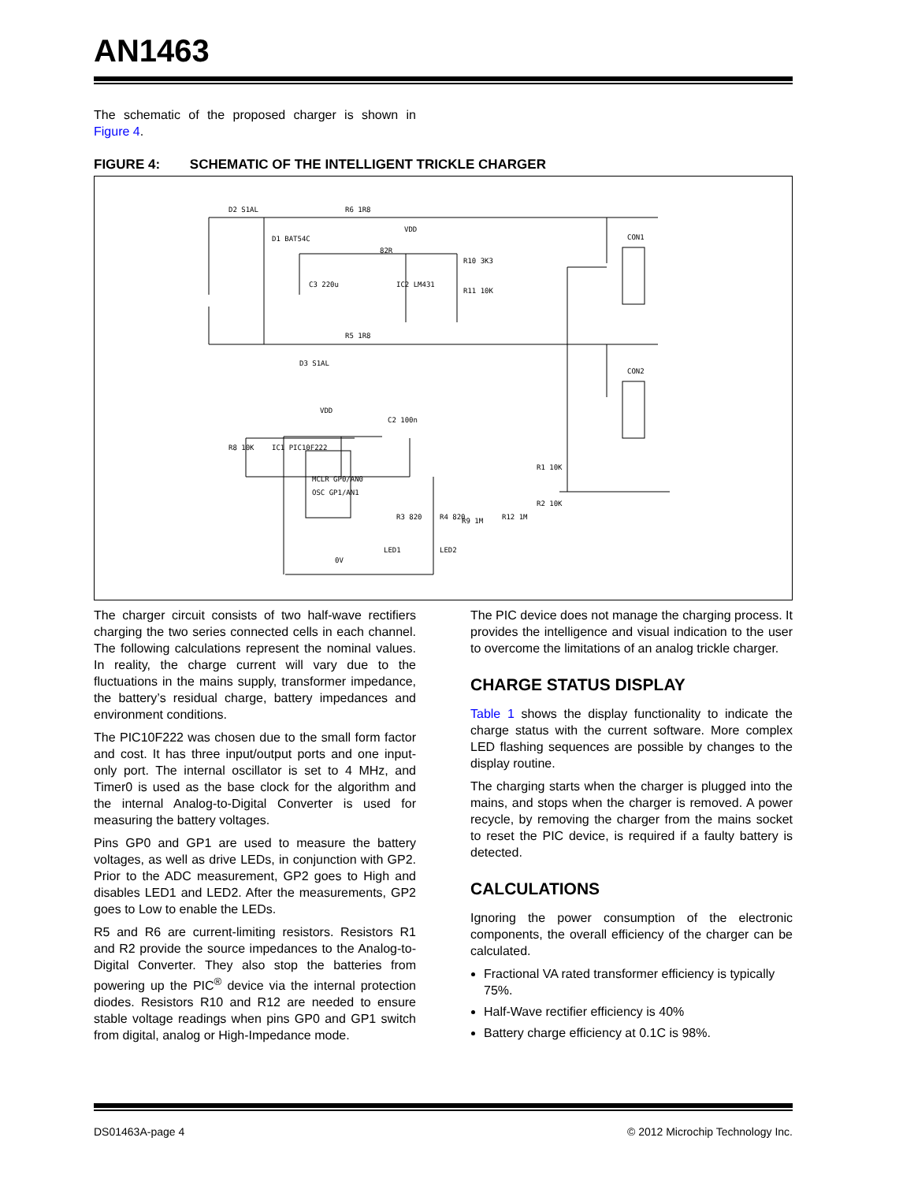AN1463
The schematic of the proposed charger is shown in Figure 4.
FIGURE 4: SCHEMATIC OF THE INTELLIGENT TRICKLE CHARGER
D2 S1AL
R6 1R8
VDD
D1 BAT54C
82R
R10 3K3
IC2 LM431
R11 10K
C3 220u
CON1
CON2
R5 1R8
D3 S1AL
VDD
C2 100n
IC1 PIC10F222
R8 10K
MCLR GP0/AN0
OSC GP1/AN1
R1 10K
R2 10K
R3 820
R4 820
R9 1M
R12 1M
LED1
LED2
0V
The charger circuit consists of two half-wave rectifiers charging the two series connected cells in each channel. The following calculations represent the nominal values. In reality, the charge current will vary due to the fluctuations in the mains supply, transformer impedance, the battery’s residual charge, battery impedances and environment conditions.
The PIC10F222 was chosen due to the small form factor and cost. It has three input/output ports and one input-only port. The internal oscillator is set to 4 MHz, and Timer0 is used as the base clock for the algorithm and the internal Analog-to-Digital Converter is used for measuring the battery voltages.
Pins GP0 and GP1 are used to measure the battery voltages, as well as drive LEDs, in conjunction with GP2. Prior to the ADC measurement, GP2 goes to High and disables LED1 and LED2. After the measurements, GP2 goes to Low to enable the LEDs.
R5 and R6 are current-limiting resistors. Resistors R1 and R2 provide the source impedances to the Analog-to-Digital Converter. They also stop the batteries from powering up the PIC<sup>®</sup> device via the internal protection diodes. Resistors R10 and R12 are needed to ensure stable voltage readings when pins GP0 and GP1 switch from digital, analog or High-Impedance mode.
The PIC device does not manage the charging process. It provides the intelligence and visual indication to the user to overcome the limitations of an analog trickle charger.
CHARGE STATUS DISPLAY
Table 1 shows the display functionality to indicate the charge status with the current software. More complex LED flashing sequences are possible by changes to the display routine.
The charging starts when the charger is plugged into the mains, and stops when the charger is removed. A power recycle, by removing the charger from the mains socket to reset the PIC device, is required if a faulty battery is detected.
CALCULATIONS
Ignoring the power consumption of the electronic components, the overall efficiency of the charger can be calculated.
Fractional VA rated transformer efficiency is typically 75%.
Half-Wave rectifier efficiency is 40%
Battery charge efficiency at 0.1C is 98%.
DS01463A-page 4 © 2012 Microchip Technology Inc.